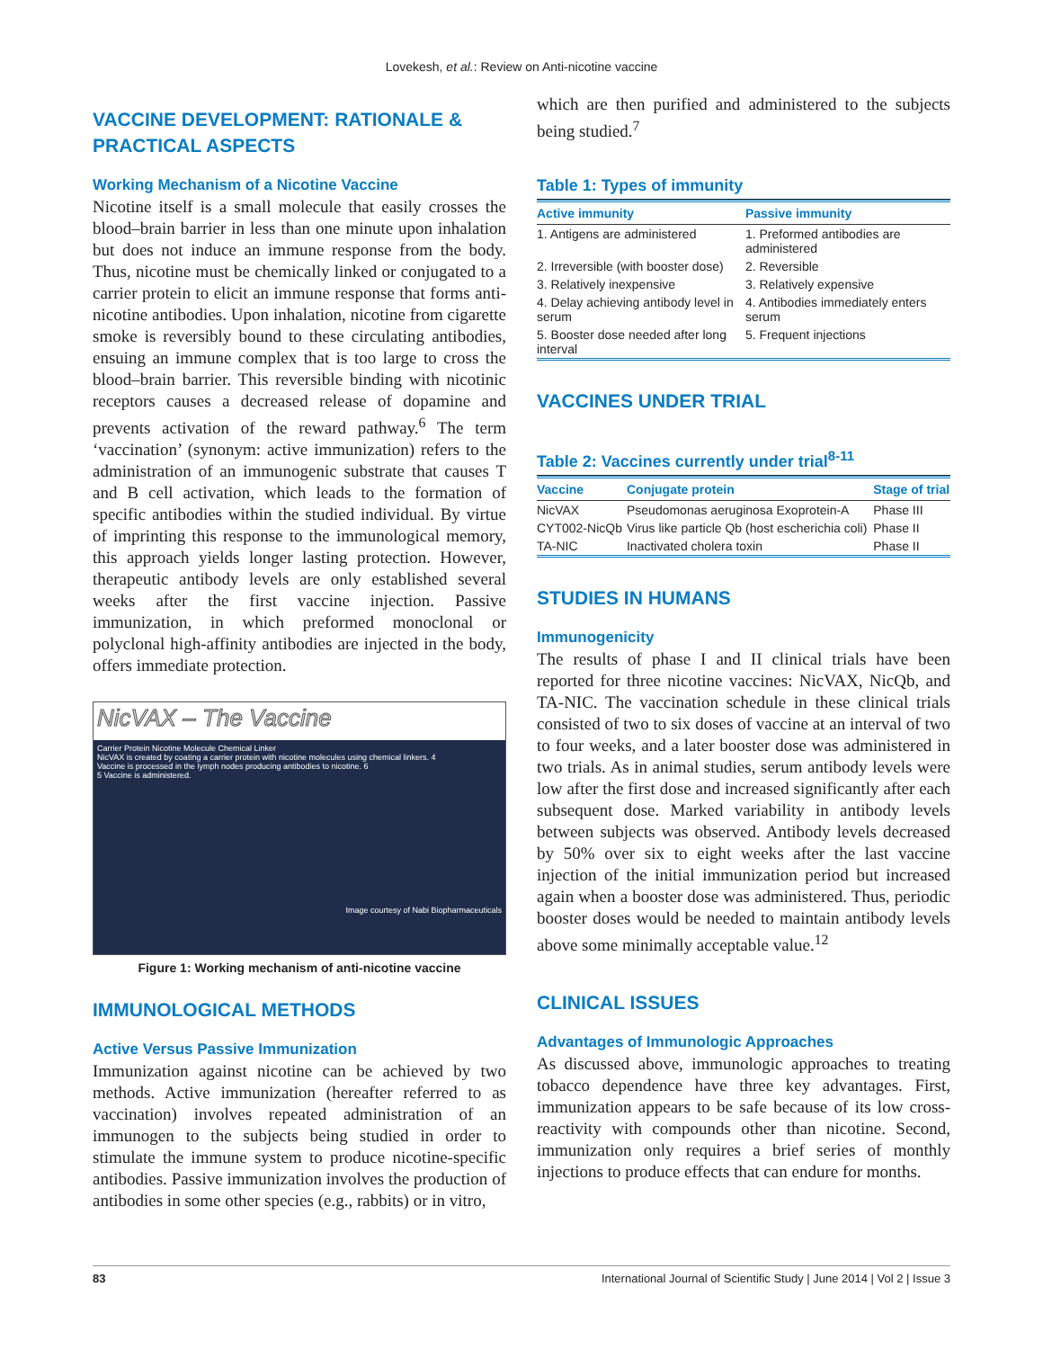Lovekesh, et al.: Review on Anti-nicotine vaccine
VACCINE DEVELOPMENT: RATIONALE & PRACTICAL ASPECTS
Working Mechanism of a Nicotine Vaccine
Nicotine itself is a small molecule that easily crosses the blood–brain barrier in less than one minute upon inhalation but does not induce an immune response from the body. Thus, nicotine must be chemically linked or conjugated to a carrier protein to elicit an immune response that forms anti-nicotine antibodies. Upon inhalation, nicotine from cigarette smoke is reversibly bound to these circulating antibodies, ensuing an immune complex that is too large to cross the blood–brain barrier. This reversible binding with nicotinic receptors causes a decreased release of dopamine and prevents activation of the reward pathway.<sup>6</sup> The term ‘vaccination’ (synonym: active immunization) refers to the administration of an immunogenic substrate that causes T and B cell activation, which leads to the formation of specific antibodies within the studied individual. By virtue of imprinting this response to the immunological memory, this approach yields longer lasting protection. However, therapeutic antibody levels are only established several weeks after the first vaccine injection. Passive immunization, in which preformed monoclonal or polyclonal high-affinity antibodies are injected in the body, offers immediate protection.
NicVAX – The Vaccine
Carrier Protein Nicotine Molecule Chemical Linker
NicVAX is created by coating a carrier protein with nicotine molecules using chemical linkers. 4
Vaccine is processed in the lymph nodes producing antibodies to nicotine. 6
5 Vaccine is administered.
Image courtesy of Nabi Biopharmaceuticals
Figure 1: Working mechanism of anti-nicotine vaccine
IMMUNOLOGICAL METHODS
Active Versus Passive Immunization
Immunization against nicotine can be achieved by two methods. Active immunization (hereafter referred to as vaccination) involves repeated administration of an immunogen to the subjects being studied in order to stimulate the immune system to produce nicotine-specific antibodies. Passive immunization involves the production of antibodies in some other species (e.g., rabbits) or in vitro,
which are then purified and administered to the subjects being studied.<sup>7</sup>
Table 1: Types of immunity
| Active immunity | Passive immunity |
| --- | --- |
| 1. Antigens are administered | 1. Preformed antibodies are administered |
| 2. Irreversible (with booster dose) | 2. Reversible |
| 3. Relatively inexpensive | 3. Relatively expensive |
| 4. Delay achieving antibody level in serum | 4. Antibodies immediately enters serum |
| 5. Booster dose needed after long interval | 5. Frequent injections |
VACCINES UNDER TRIAL
Table 2: Vaccines currently under trial <sup>8-11</sup>
| Vaccine | Conjugate protein | Stage of trial |
| --- | --- | --- |
| NicVAX | Pseudomonas aeruginosa Exoprotein-A | Phase III |
| CYT002-NicQb | Virus like particle Qb (host escherichia coli) | Phase II |
| TA-NIC | Inactivated cholera toxin | Phase II |
STUDIES IN HUMANS
Immunogenicity
The results of phase I and II clinical trials have been reported for three nicotine vaccines: NicVAX, NicQb, and TA-NIC. The vaccination schedule in these clinical trials consisted of two to six doses of vaccine at an interval of two to four weeks, and a later booster dose was administered in two trials. As in animal studies, serum antibody levels were low after the first dose and increased significantly after each subsequent dose. Marked variability in antibody levels between subjects was observed. Antibody levels decreased by 50% over six to eight weeks after the last vaccine injection of the initial immunization period but increased again when a booster dose was administered. Thus, periodic booster doses would be needed to maintain antibody levels above some minimally acceptable value.<sup>12</sup>
CLINICAL ISSUES
Advantages of Immunologic Approaches
As discussed above, immunologic approaches to treating tobacco dependence have three key advantages. First, immunization appears to be safe because of its low cross-reactivity with compounds other than nicotine. Second, immunization only requires a brief series of monthly injections to produce effects that can endure for months.
83 International Journal of Scientific Study | June 2014 | Vol 2 | Issue 3